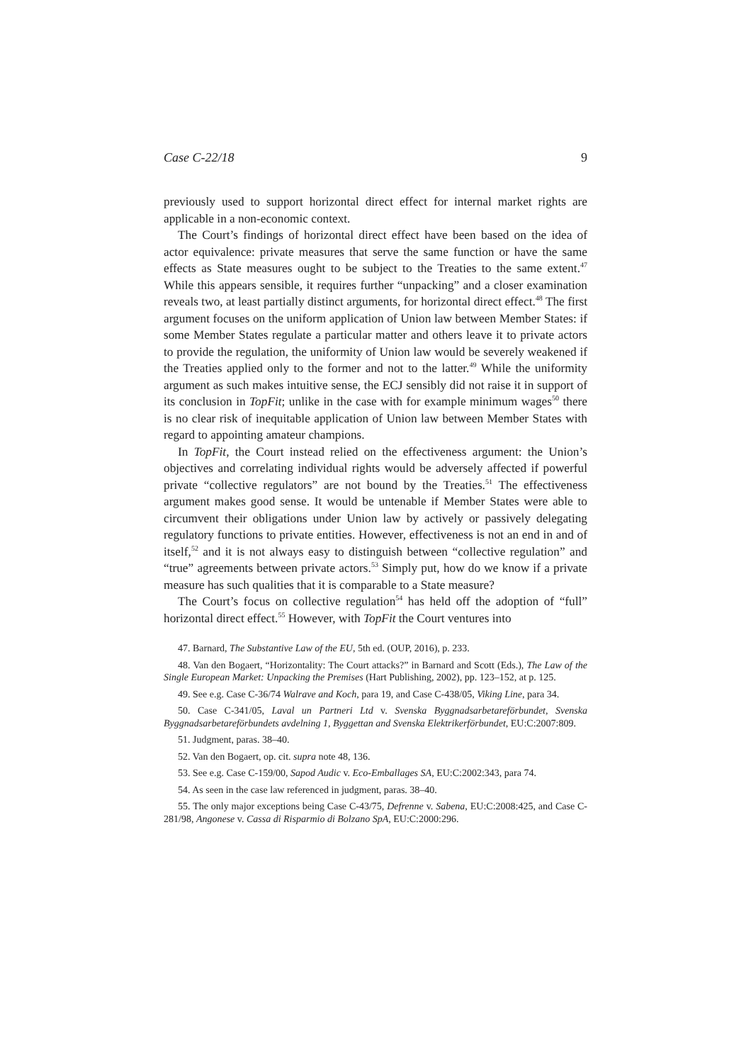Case C-22/18 9
previously used to support horizontal direct effect for internal market rights are applicable in a non-economic context.
The Court’s findings of horizontal direct effect have been based on the idea of actor equivalence: private measures that serve the same function or have the same effects as State measures ought to be subject to the Treaties to the same extent.<sup>47</sup> While this appears sensible, it requires further “unpacking” and a closer examination reveals two, at least partially distinct arguments, for horizontal direct effect.<sup>48</sup> The first argument focuses on the uniform application of Union law between Member States: if some Member States regulate a particular matter and others leave it to private actors to provide the regulation, the uniformity of Union law would be severely weakened if the Treaties applied only to the former and not to the latter.<sup>49</sup> While the uniformity argument as such makes intuitive sense, the ECJ sensibly did not raise it in support of its conclusion in TopFit; unlike in the case with for example minimum wages<sup>50</sup> there is no clear risk of inequitable application of Union law between Member States with regard to appointing amateur champions.
In TopFit, the Court instead relied on the effectiveness argument: the Union’s objectives and correlating individual rights would be adversely affected if powerful private “collective regulators” are not bound by the Treaties.<sup>51</sup> The effectiveness argument makes good sense. It would be untenable if Member States were able to circumvent their obligations under Union law by actively or passively delegating regulatory functions to private entities. However, effectiveness is not an end in and of itself,<sup>52</sup> and it is not always easy to distinguish between “collective regulation” and “true” agreements between private actors.<sup>53</sup> Simply put, how do we know if a private measure has such qualities that it is comparable to a State measure?
The Court’s focus on collective regulation<sup>54</sup> has held off the adoption of “full” horizontal direct effect.<sup>55</sup> However, with TopFit the Court ventures into
47. Barnard, The Substantive Law of the EU, 5th ed. (OUP, 2016), p. 233.
48. Van den Bogaert, “Horizontality: The Court attacks?” in Barnard and Scott (Eds.), The Law of the Single European Market: Unpacking the Premises (Hart Publishing, 2002), pp. 123–152, at p. 125.
49. See e.g. Case C-36/74 Walrave and Koch, para 19, and Case C-438/05, Viking Line, para 34.
50. Case C-341/05, Laval un Partneri Ltd v. Svenska Byggnadsarbetareförbundet, Svenska Byggnadsarbetareförbundets avdelning 1, Byggettan and Svenska Elektrikerförbundet, EU:C:2007:809.
51. Judgment, paras. 38–40.
52. Van den Bogaert, op. cit. supra note 48, 136.
53. See e.g. Case C-159/00, Sapod Audic v. Eco-Emballages SA, EU:C:2002:343, para 74.
54. As seen in the case law referenced in judgment, paras. 38–40.
55. The only major exceptions being Case C-43/75, Defrenne v. Sabena, EU:C:2008:425, and Case C-281/98, Angonese v. Cassa di Risparmio di Bolzano SpA, EU:C:2000:296.